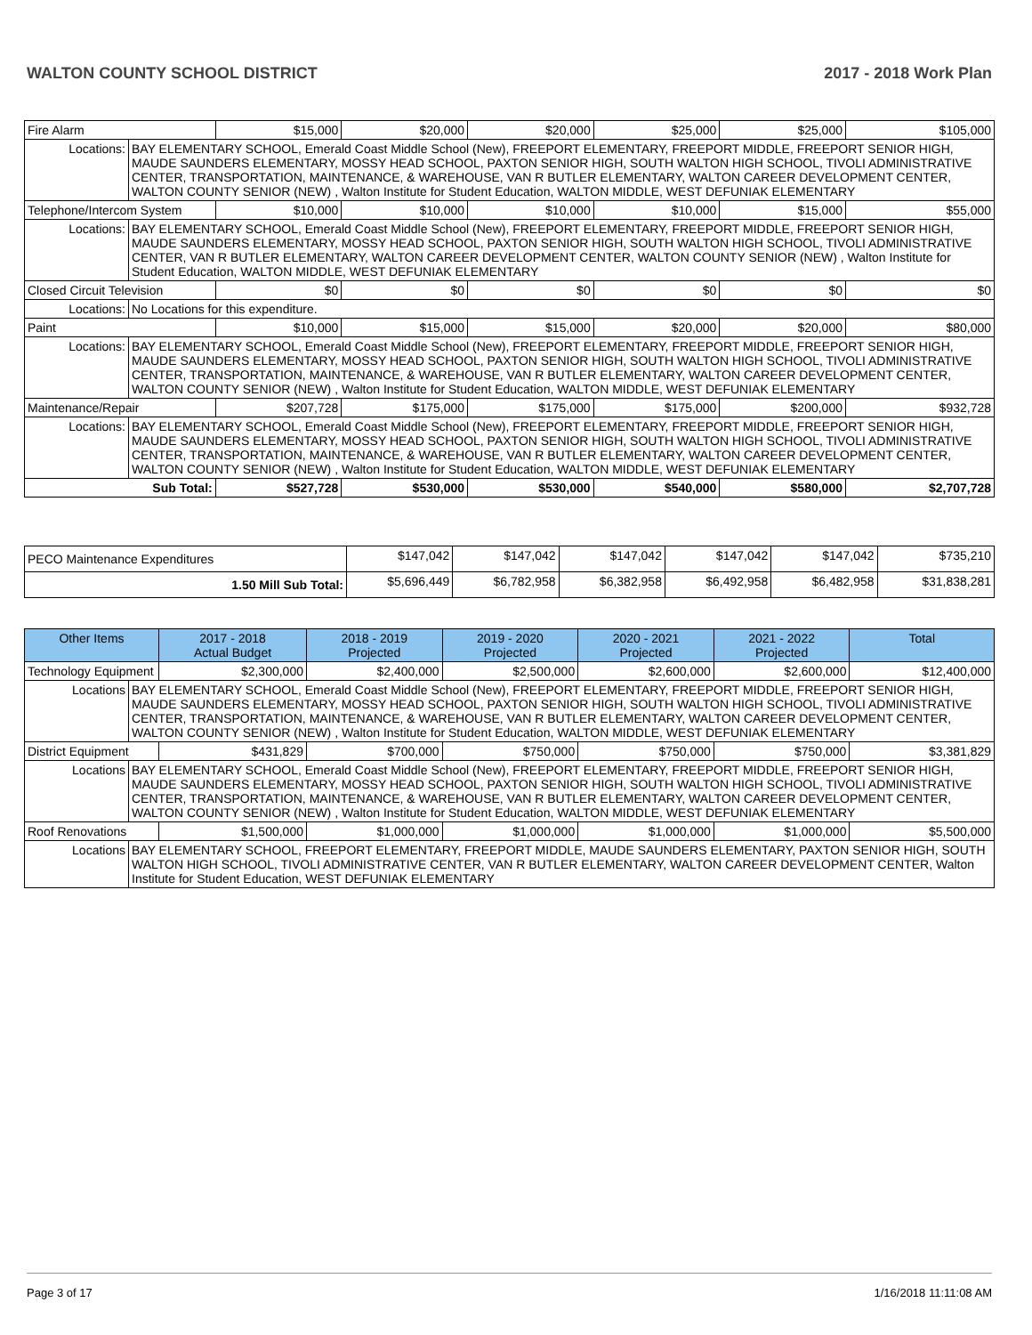WALTON COUNTY SCHOOL DISTRICT 2017 - 2018 Work Plan
| Fire Alarm | | $15,000 | $20,000 | $20,000 | $25,000 | $25,000 | $105,000 |
| Locations: | BAY ELEMENTARY SCHOOL, Emerald Coast Middle School (New), FREEPORT ELEMENTARY, FREEPORT MIDDLE, FREEPORT SENIOR HIGH, MAUDE SAUNDERS ELEMENTARY, MOSSY HEAD SCHOOL, PAXTON SENIOR HIGH, SOUTH WALTON HIGH SCHOOL, TIVOLI ADMINISTRATIVE CENTER, TRANSPORTATION, MAINTENANCE, & WAREHOUSE, VAN R BUTLER ELEMENTARY, WALTON CAREER DEVELOPMENT CENTER, WALTON COUNTY SENIOR (NEW) , Walton Institute for Student Education, WALTON MIDDLE, WEST DEFUNIAK ELEMENTARY | | | | | | |
| Telephone/Intercom System | | $10,000 | $10,000 | $10,000 | $10,000 | $15,000 | $55,000 |
| Locations: | BAY ELEMENTARY SCHOOL, Emerald Coast Middle School (New), FREEPORT ELEMENTARY, FREEPORT MIDDLE, FREEPORT SENIOR HIGH, MAUDE SAUNDERS ELEMENTARY, MOSSY HEAD SCHOOL, PAXTON SENIOR HIGH, SOUTH WALTON HIGH SCHOOL, TIVOLI ADMINISTRATIVE CENTER, VAN R BUTLER ELEMENTARY, WALTON CAREER DEVELOPMENT CENTER, WALTON COUNTY SENIOR (NEW) , Walton Institute for Student Education, WALTON MIDDLE, WEST DEFUNIAK ELEMENTARY | | | | | | |
| Closed Circuit Television | | $0 | $0 | $0 | $0 | $0 | $0 |
| Locations: | No Locations for this expenditure. | | | | | | |
| Paint | | $10,000 | $15,000 | $15,000 | $20,000 | $20,000 | $80,000 |
| Locations: | BAY ELEMENTARY SCHOOL, Emerald Coast Middle School (New), FREEPORT ELEMENTARY, FREEPORT MIDDLE, FREEPORT SENIOR HIGH, MAUDE SAUNDERS ELEMENTARY, MOSSY HEAD SCHOOL, PAXTON SENIOR HIGH, SOUTH WALTON HIGH SCHOOL, TIVOLI ADMINISTRATIVE CENTER, TRANSPORTATION, MAINTENANCE, & WAREHOUSE, VAN R BUTLER ELEMENTARY, WALTON CAREER DEVELOPMENT CENTER, WALTON COUNTY SENIOR (NEW) , Walton Institute for Student Education, WALTON MIDDLE, WEST DEFUNIAK ELEMENTARY | | | | | | |
| Maintenance/Repair | | $207,728 | $175,000 | $175,000 | $175,000 | $200,000 | $932,728 |
| Locations: | BAY ELEMENTARY SCHOOL, Emerald Coast Middle School (New), FREEPORT ELEMENTARY, FREEPORT MIDDLE, FREEPORT SENIOR HIGH, MAUDE SAUNDERS ELEMENTARY, MOSSY HEAD SCHOOL, PAXTON SENIOR HIGH, SOUTH WALTON HIGH SCHOOL, TIVOLI ADMINISTRATIVE CENTER, TRANSPORTATION, MAINTENANCE, & WAREHOUSE, VAN R BUTLER ELEMENTARY, WALTON CAREER DEVELOPMENT CENTER, WALTON COUNTY SENIOR (NEW) , Walton Institute for Student Education, WALTON MIDDLE, WEST DEFUNIAK ELEMENTARY | | | | | | |
| Sub Total: | | $527,728 | $530,000 | $530,000 | $540,000 | $580,000 | $2,707,728 |
| PECO Maintenance Expenditures | $147,042 | $147,042 | $147,042 | $147,042 | $147,042 | $735,210 |
| 1.50 Mill Sub Total: | $5,696,449 | $6,782,958 | $6,382,958 | $6,492,958 | $6,482,958 | $31,838,281 |
| Other Items | | 2017 - 2018 Actual Budget | 2018 - 2019 Projected | 2019 - 2020 Projected | 2020 - 2021 Projected | 2021 - 2022 Projected | Total |
| --- | --- | --- | --- | --- | --- | --- | --- |
| Technology Equipment | | $2,300,000 | $2,400,000 | $2,500,000 | $2,600,000 | $2,600,000 | $12,400,000 |
| Locations | BAY ELEMENTARY SCHOOL, Emerald Coast Middle School (New), FREEPORT ELEMENTARY, FREEPORT MIDDLE, FREEPORT SENIOR HIGH, MAUDE SAUNDERS ELEMENTARY, MOSSY HEAD SCHOOL, PAXTON SENIOR HIGH, SOUTH WALTON HIGH SCHOOL, TIVOLI ADMINISTRATIVE CENTER, TRANSPORTATION, MAINTENANCE, & WAREHOUSE, VAN R BUTLER ELEMENTARY, WALTON CAREER DEVELOPMENT CENTER, WALTON COUNTY SENIOR (NEW) , Walton Institute for Student Education, WALTON MIDDLE, WEST DEFUNIAK ELEMENTARY | | | | | | |
| District Equipment | | $431,829 | $700,000 | $750,000 | $750,000 | $750,000 | $3,381,829 |
| Locations | BAY ELEMENTARY SCHOOL, Emerald Coast Middle School (New), FREEPORT ELEMENTARY, FREEPORT MIDDLE, FREEPORT SENIOR HIGH, MAUDE SAUNDERS ELEMENTARY, MOSSY HEAD SCHOOL, PAXTON SENIOR HIGH, SOUTH WALTON HIGH SCHOOL, TIVOLI ADMINISTRATIVE CENTER, TRANSPORTATION, MAINTENANCE, & WAREHOUSE, VAN R BUTLER ELEMENTARY, WALTON CAREER DEVELOPMENT CENTER, WALTON COUNTY SENIOR (NEW) , Walton Institute for Student Education, WALTON MIDDLE, WEST DEFUNIAK ELEMENTARY | | | | | | |
| Roof Renovations | | $1,500,000 | $1,000,000 | $1,000,000 | $1,000,000 | $1,000,000 | $5,500,000 |
| Locations | BAY ELEMENTARY SCHOOL, FREEPORT ELEMENTARY, FREEPORT MIDDLE, MAUDE SAUNDERS ELEMENTARY, PAXTON SENIOR HIGH, SOUTH WALTON HIGH SCHOOL, TIVOLI ADMINISTRATIVE CENTER, VAN R BUTLER ELEMENTARY, WALTON CAREER DEVELOPMENT CENTER, Walton Institute for Student Education, WEST DEFUNIAK ELEMENTARY | | | | | | |
Page 3 of 17 1/16/2018 11:11:08 AM